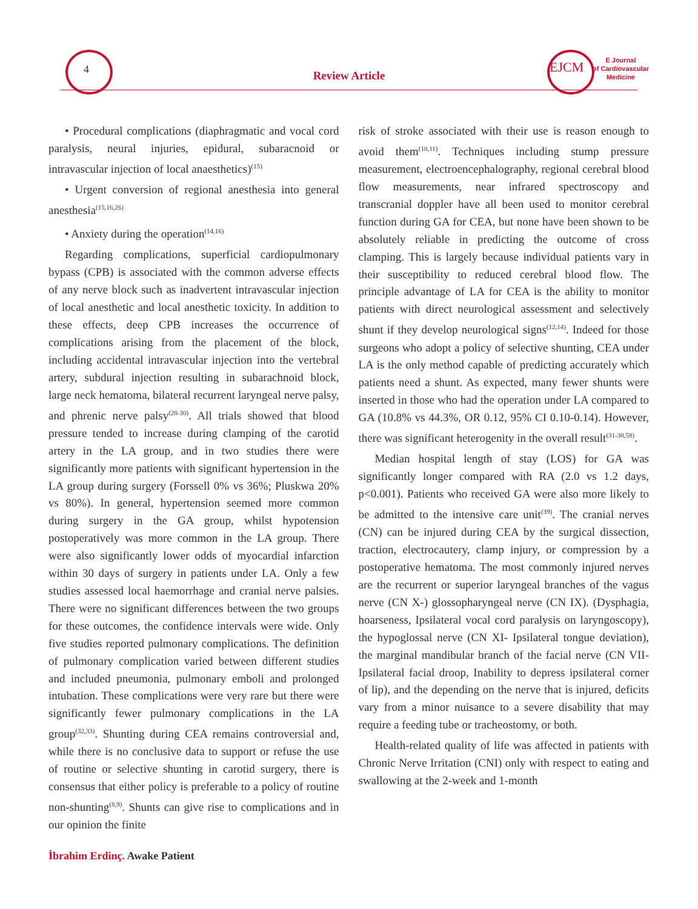4
Review Article
EJCM
E Journal
of Cardiovascular
Medicine
• Procedural complications (diaphragmatic and vocal cord paralysis, neural injuries, epidural, subaracnoid or intravascular injection of local anaesthetics)<sup>(15)</sup>
• Urgent conversion of regional anesthesia into general anesthesia<sup>(15,16,26)</sup>
• Anxiety during the operation<sup>(14,16)</sup>
Regarding complications, superficial cardiopulmonary bypass (CPB) is associated with the common adverse effects of any nerve block such as inadvertent intravascular injection of local anesthetic and local anesthetic toxicity. In addition to these effects, deep CPB increases the occurrence of complications arising from the placement of the block, including accidental intravascular injection into the vertebral artery, subdural injection resulting in subarachnoid block, large neck hematoma, bilateral recurrent laryngeal nerve palsy, and phrenic nerve palsy<sup>(28-30)</sup>. All trials showed that blood pressure tended to increase during clamping of the carotid artery in the LA group, and in two studies there were significantly more patients with significant hypertension in the LA group during surgery (Forssell 0% vs 36%; Pluskwa 20% vs 80%). In general, hypertension seemed more common during surgery in the GA group, whilst hypotension postoperatively was more common in the LA group. There were also significantly lower odds of myocardial infarction within 30 days of surgery in patients under LA. Only a few studies assessed local haemorrhage and cranial nerve palsies. There were no significant differences between the two groups for these outcomes, the confidence intervals were wide. Only five studies reported pulmonary complications. The definition of pulmonary complication varied between different studies and included pneumonia, pulmonary emboli and prolonged intubation. These complications were very rare but there were significantly fewer pulmonary complications in the LA group<sup>(32,33)</sup>. Shunting during CEA remains controversial and, while there is no conclusive data to support or refuse the use of routine or selective shunting in carotid surgery, there is consensus that either policy is preferable to a policy of routine non-shunting<sup>(8,9)</sup>. Shunts can give rise to complications and in our opinion the finite
risk of stroke associated with their use is reason enough to avoid them<sup>(10,11)</sup>. Techniques including stump pressure measurement, electroencephalography, regional cerebral blood flow measurements, near infrared spectroscopy and transcranial doppler have all been used to monitor cerebral function during GA for CEA, but none have been shown to be absolutely reliable in predicting the outcome of cross clamping. This is largely because individual patients vary in their susceptibility to reduced cerebral blood flow. The principle advantage of LA for CEA is the ability to monitor patients with direct neurological assessment and selectively shunt if they develop neurological signs<sup>(12,14)</sup>. Indeed for those surgeons who adopt a policy of selective shunting, CEA under LA is the only method capable of predicting accurately which patients need a shunt. As expected, many fewer shunts were inserted in those who had the operation under LA compared to GA (10.8% vs 44.3%, OR 0.12, 95% CI 0.10-0.14). However, there was significant heterogenity in the overall result<sup>(31-38,58)</sup>.
Median hospital length of stay (LOS) for GA was significantly longer compared with RA (2.0 vs 1.2 days, p<0.001). Patients who received GA were also more likely to be admitted to the intensive care unit<sup>(39)</sup>. The cranial nerves (CN) can be injured during CEA by the surgical dissection, traction, electrocautery, clamp injury, or compression by a postoperative hematoma. The most commonly injured nerves are the recurrent or superior laryngeal branches of the vagus nerve (CN X-) glossopharyngeal nerve (CN IX). (Dysphagia, hoarseness, Ipsilateral vocal cord paralysis on laryngoscopy), the hypoglossal nerve (CN XI- Ipsilateral tongue deviation), the marginal mandibular branch of the facial nerve (CN VII- Ipsilateral facial droop, Inability to depress ipsilateral corner of lip), and the depending on the nerve that is injured, deficits vary from a minor nuisance to a severe disability that may require a feeding tube or tracheostomy, or both.
Health-related quality of life was affected in patients with Chronic Nerve Irritation (CNI) only with respect to eating and swallowing at the 2-week and 1-month
İbrahim Erdinç. Awake Patient